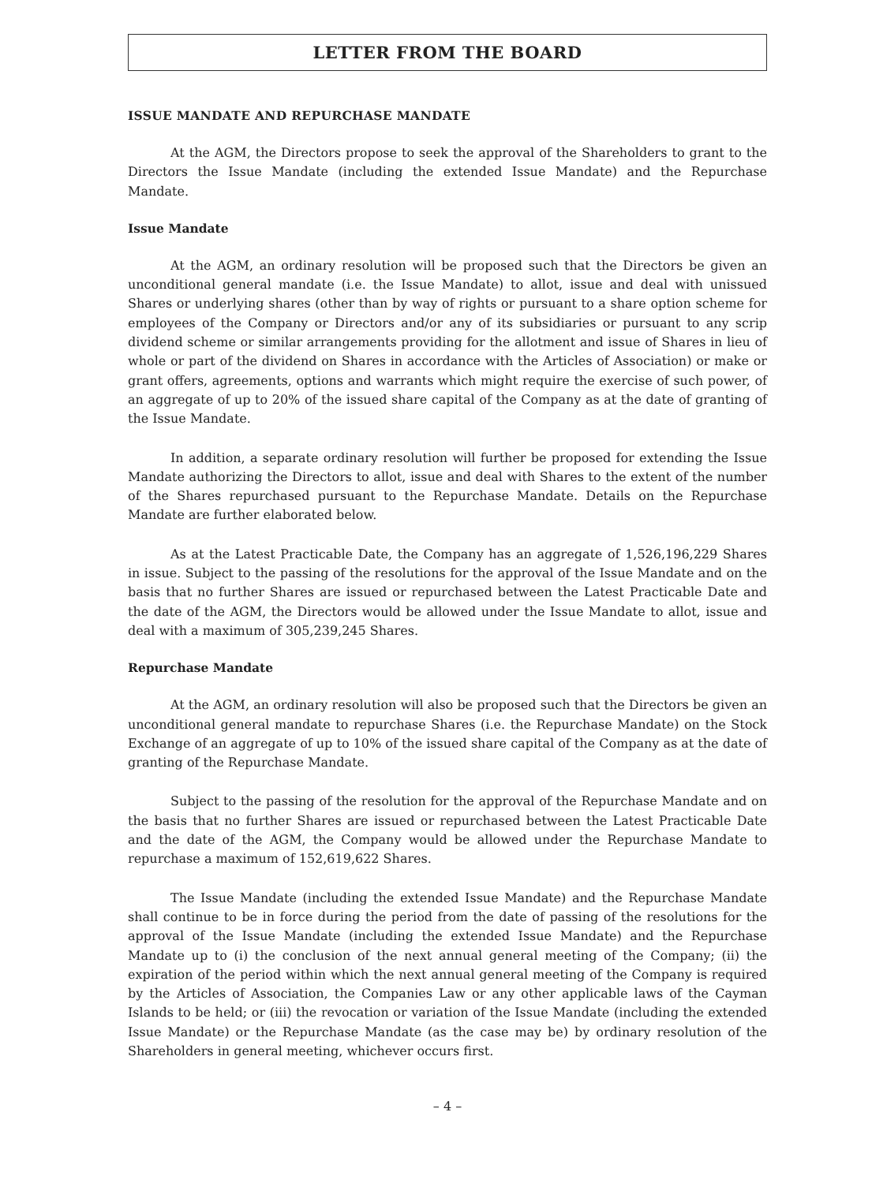LETTER FROM THE BOARD
ISSUE MANDATE AND REPURCHASE MANDATE
At the AGM, the Directors propose to seek the approval of the Shareholders to grant to the Directors the Issue Mandate (including the extended Issue Mandate) and the Repurchase Mandate.
Issue Mandate
At the AGM, an ordinary resolution will be proposed such that the Directors be given an unconditional general mandate (i.e. the Issue Mandate) to allot, issue and deal with unissued Shares or underlying shares (other than by way of rights or pursuant to a share option scheme for employees of the Company or Directors and/or any of its subsidiaries or pursuant to any scrip dividend scheme or similar arrangements providing for the allotment and issue of Shares in lieu of whole or part of the dividend on Shares in accordance with the Articles of Association) or make or grant offers, agreements, options and warrants which might require the exercise of such power, of an aggregate of up to 20% of the issued share capital of the Company as at the date of granting of the Issue Mandate.
In addition, a separate ordinary resolution will further be proposed for extending the Issue Mandate authorizing the Directors to allot, issue and deal with Shares to the extent of the number of the Shares repurchased pursuant to the Repurchase Mandate. Details on the Repurchase Mandate are further elaborated below.
As at the Latest Practicable Date, the Company has an aggregate of 1,526,196,229 Shares in issue. Subject to the passing of the resolutions for the approval of the Issue Mandate and on the basis that no further Shares are issued or repurchased between the Latest Practicable Date and the date of the AGM, the Directors would be allowed under the Issue Mandate to allot, issue and deal with a maximum of 305,239,245 Shares.
Repurchase Mandate
At the AGM, an ordinary resolution will also be proposed such that the Directors be given an unconditional general mandate to repurchase Shares (i.e. the Repurchase Mandate) on the Stock Exchange of an aggregate of up to 10% of the issued share capital of the Company as at the date of granting of the Repurchase Mandate.
Subject to the passing of the resolution for the approval of the Repurchase Mandate and on the basis that no further Shares are issued or repurchased between the Latest Practicable Date and the date of the AGM, the Company would be allowed under the Repurchase Mandate to repurchase a maximum of 152,619,622 Shares.
The Issue Mandate (including the extended Issue Mandate) and the Repurchase Mandate shall continue to be in force during the period from the date of passing of the resolutions for the approval of the Issue Mandate (including the extended Issue Mandate) and the Repurchase Mandate up to (i) the conclusion of the next annual general meeting of the Company; (ii) the expiration of the period within which the next annual general meeting of the Company is required by the Articles of Association, the Companies Law or any other applicable laws of the Cayman Islands to be held; or (iii) the revocation or variation of the Issue Mandate (including the extended Issue Mandate) or the Repurchase Mandate (as the case may be) by ordinary resolution of the Shareholders in general meeting, whichever occurs first.
– 4 –